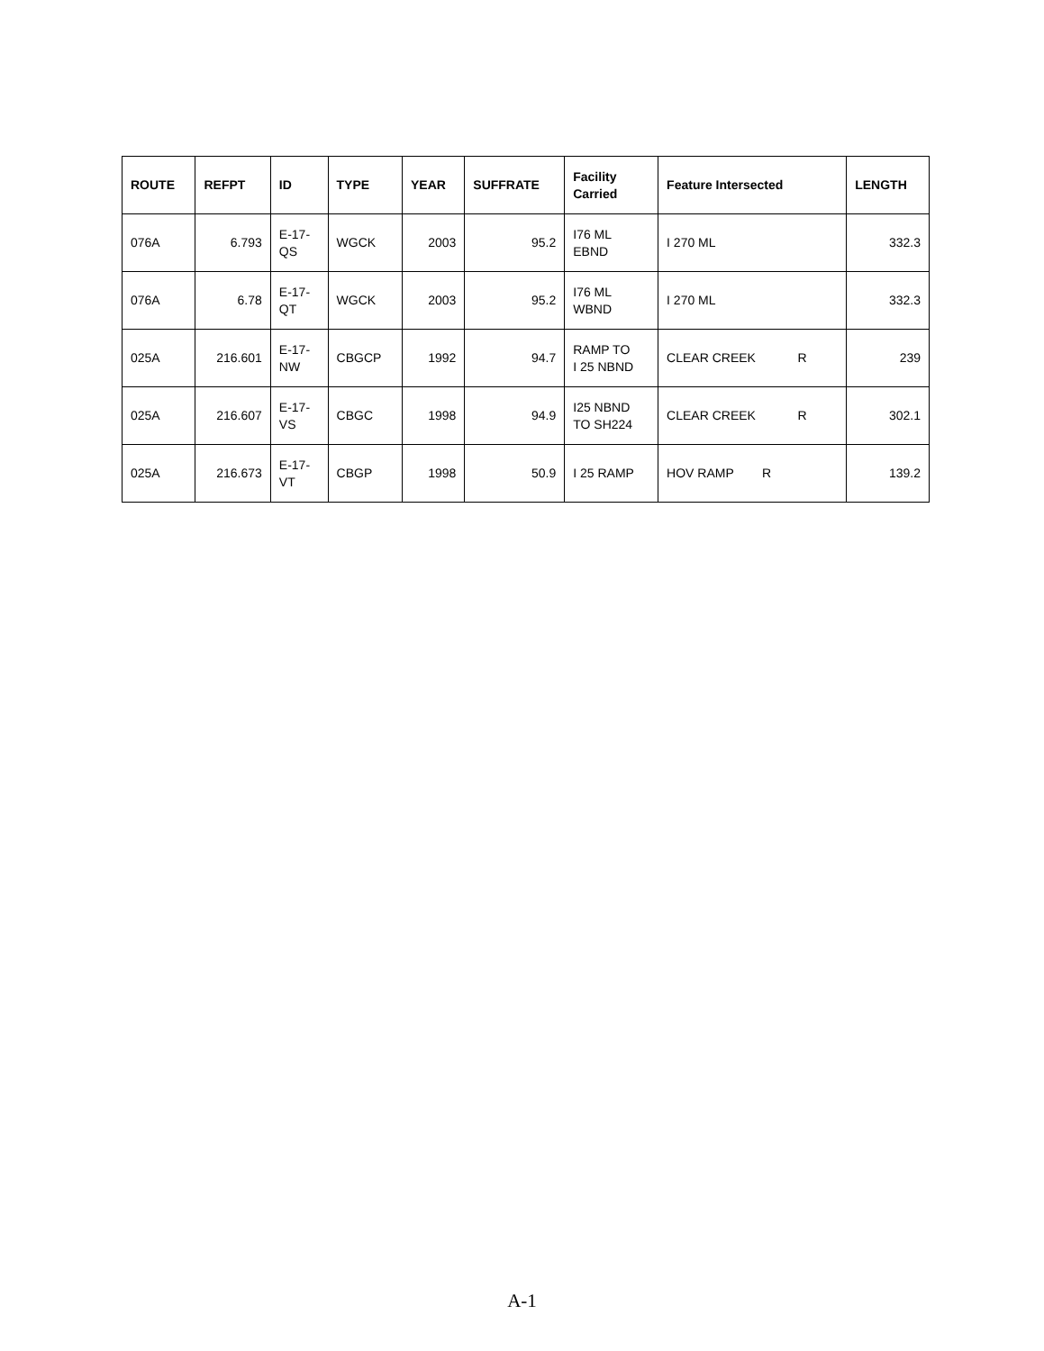| ROUTE | REFPT | ID | TYPE | YEAR | SUFFRATE | Facility Carried | Feature Intersected | LENGTH |
| --- | --- | --- | --- | --- | --- | --- | --- | --- |
| 076A | 6.793 | E-17- QS | WGCK | 2003 | 95.2 | I76 ML EBND | I 270 ML | 332.3 |
| 076A | 6.78 | E-17- QT | WGCK | 2003 | 95.2 | I76 ML WBND | I 270 ML | 332.3 |
| 025A | 216.601 | E-17- NW | CBGCP | 1992 | 94.7 | RAMP TO I 25 NBND | CLEAR CREEK R | 239 |
| 025A | 216.607 | E-17- VS | CBGC | 1998 | 94.9 | I25 NBND TO SH224 | CLEAR CREEK R | 302.1 |
| 025A | 216.673 | E-17- VT | CBGP | 1998 | 50.9 | I 25 RAMP | HOV RAMP R | 139.2 |
A-1